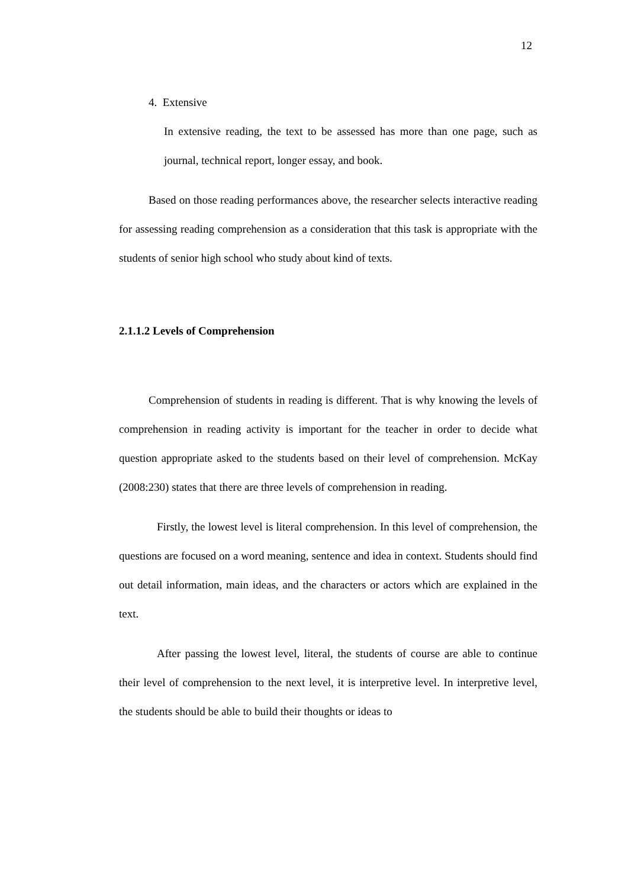12
4. Extensive
In extensive reading, the text to be assessed has more than one page, such as journal, technical report, longer essay, and book.
Based on those reading performances above, the researcher selects interactive reading for assessing reading comprehension as a consideration that this task is appropriate with the students of senior high school who study about kind of texts.
2.1.1.2 Levels of Comprehension
Comprehension of students in reading is different. That is why knowing the levels of comprehension in reading activity is important for the teacher in order to decide what question appropriate asked to the students based on their level of comprehension. McKay (2008:230) states that there are three levels of comprehension in reading.
Firstly, the lowest level is literal comprehension. In this level of comprehension, the questions are focused on a word meaning, sentence and idea in context. Students should find out detail information, main ideas, and the characters or actors which are explained in the text.
After passing the lowest level, literal, the students of course are able to continue their level of comprehension to the next level, it is interpretive level. In interpretive level, the students should be able to build their thoughts or ideas to